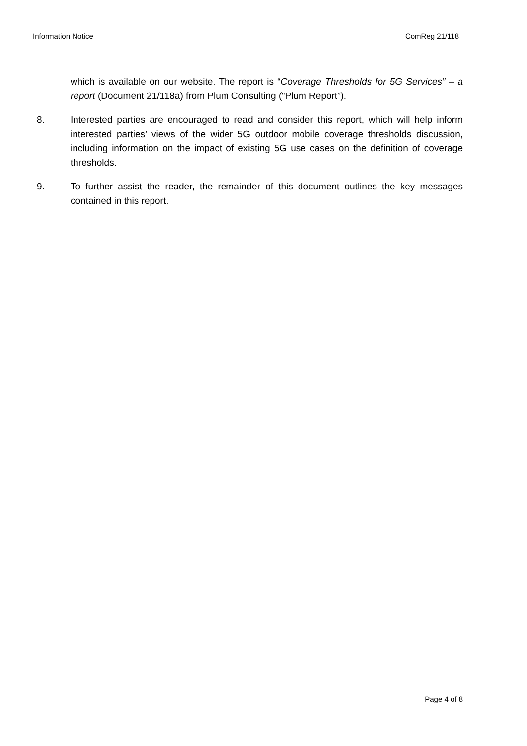Information Notice ComReg 21/118
which is available on our website. The report is “Coverage Thresholds for 5G Services” – a report (Document 21/118a) from Plum Consulting (“Plum Report”).
8. Interested parties are encouraged to read and consider this report, which will help inform interested parties’ views of the wider 5G outdoor mobile coverage thresholds discussion, including information on the impact of existing 5G use cases on the definition of coverage thresholds.
9. To further assist the reader, the remainder of this document outlines the key messages contained in this report.
Page 4 of 8